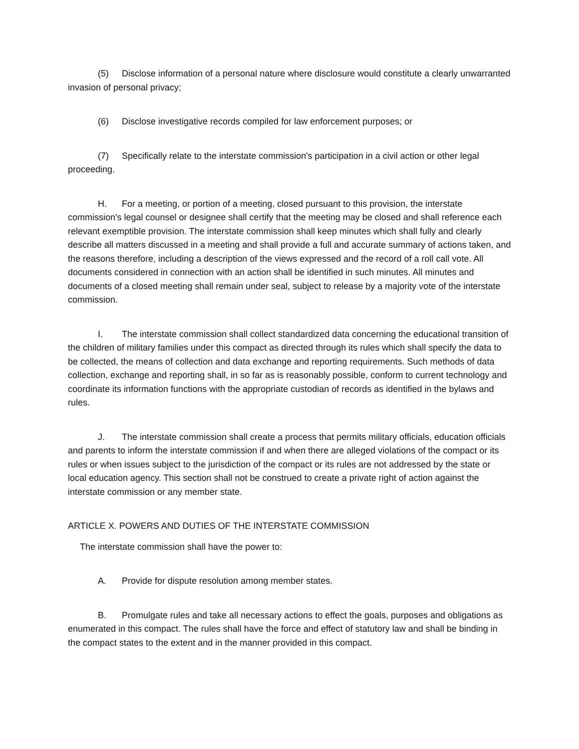(5) Disclose information of a personal nature where disclosure would constitute a clearly unwarranted invasion of personal privacy;
(6) Disclose investigative records compiled for law enforcement purposes; or
(7) Specifically relate to the interstate commission's participation in a civil action or other legal proceeding.
H. For a meeting, or portion of a meeting, closed pursuant to this provision, the interstate commission's legal counsel or designee shall certify that the meeting may be closed and shall reference each relevant exemptible provision. The interstate commission shall keep minutes which shall fully and clearly describe all matters discussed in a meeting and shall provide a full and accurate summary of actions taken, and the reasons therefore, including a description of the views expressed and the record of a roll call vote. All documents considered in connection with an action shall be identified in such minutes. All minutes and documents of a closed meeting shall remain under seal, subject to release by a majority vote of the interstate commission.
I. The interstate commission shall collect standardized data concerning the educational transition of the children of military families under this compact as directed through its rules which shall specify the data to be collected, the means of collection and data exchange and reporting requirements. Such methods of data collection, exchange and reporting shall, in so far as is reasonably possible, conform to current technology and coordinate its information functions with the appropriate custodian of records as identified in the bylaws and rules.
J. The interstate commission shall create a process that permits military officials, education officials and parents to inform the interstate commission if and when there are alleged violations of the compact or its rules or when issues subject to the jurisdiction of the compact or its rules are not addressed by the state or local education agency. This section shall not be construed to create a private right of action against the interstate commission or any member state.
ARTICLE X. POWERS AND DUTIES OF THE INTERSTATE COMMISSION
The interstate commission shall have the power to:
A. Provide for dispute resolution among member states.
B. Promulgate rules and take all necessary actions to effect the goals, purposes and obligations as enumerated in this compact. The rules shall have the force and effect of statutory law and shall be binding in the compact states to the extent and in the manner provided in this compact.